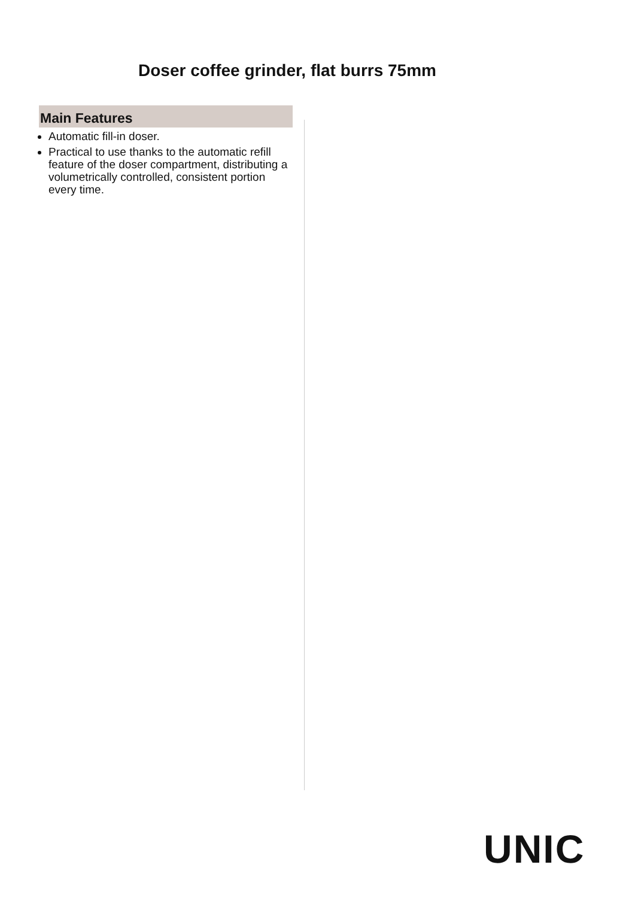Doser coffee grinder, flat burrs 75mm
Main Features
Automatic fill-in doser.
Practical to use thanks to the automatic refill feature of the doser compartment, distributing a volumetrically controlled, consistent portion every time.
UNIC